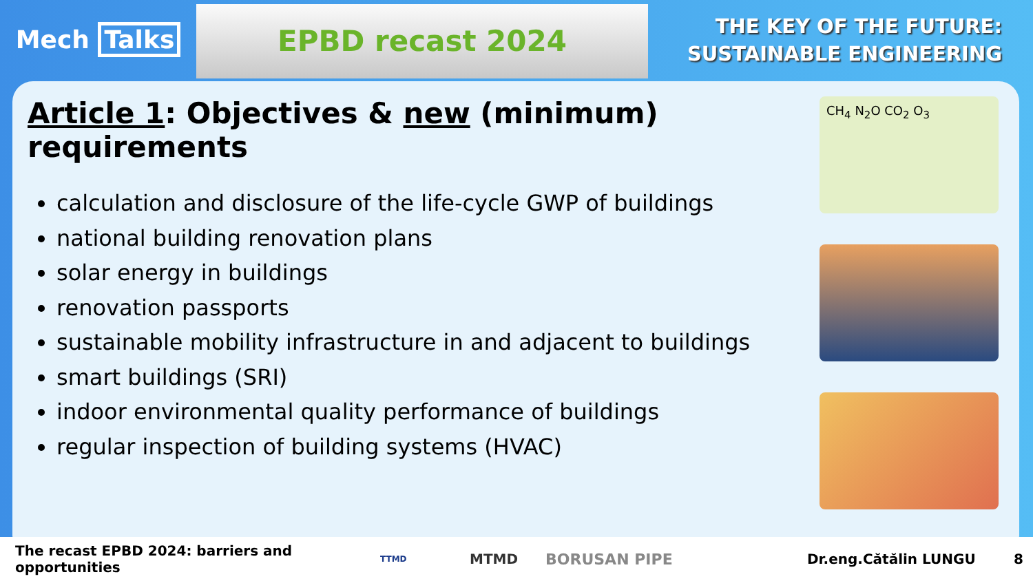Mech Talks
EPBD recast 2024
THE KEY OF THE FUTURE:
SUSTAINABLE ENGINEERING
Article 1: Objectives & new (minimum) requirements
calculation and disclosure of the life-cycle GWP of buildings
national building renovation plans
solar energy in buildings
renovation passports
sustainable mobility infrastructure in and adjacent to buildings
smart buildings (SRI)
indoor environmental quality performance of buildings
regular inspection of building systems (HVAC)
CH<sub>4</sub> N<sub>2</sub>O CO<sub>2</sub> O<sub>3</sub>
The recast EPBD 2024: barriers and opportunities TTMD MTMD BORUSAN PIPE Dr.eng.Cătălin LUNGU 8